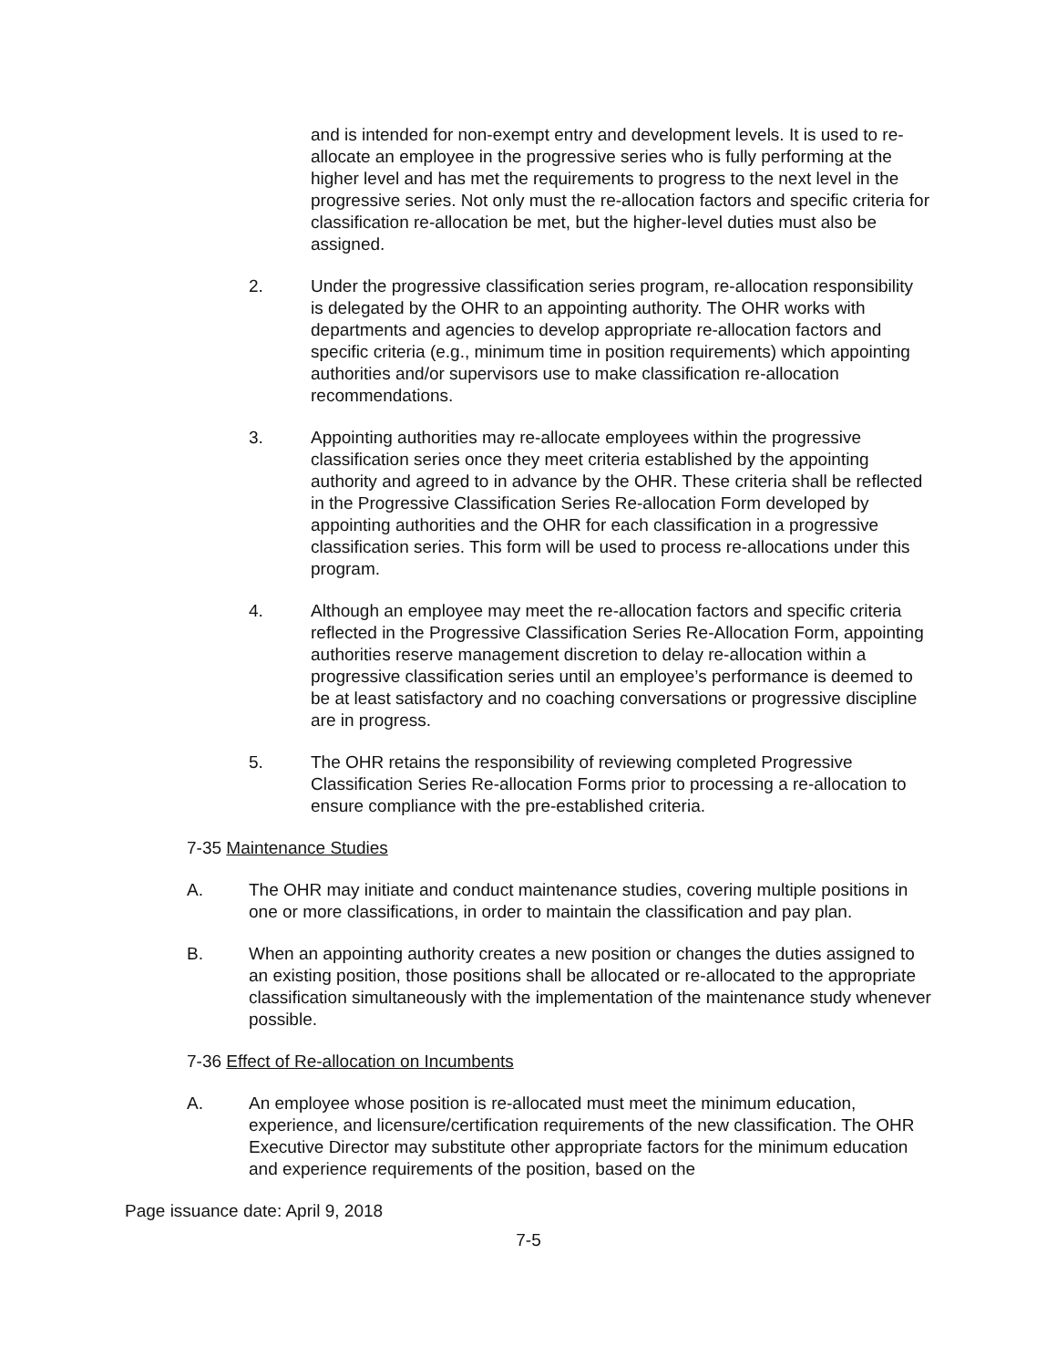and is intended for non-exempt entry and development levels. It is used to re-allocate an employee in the progressive series who is fully performing at the higher level and has met the requirements to progress to the next level in the progressive series. Not only must the re-allocation factors and specific criteria for classification re-allocation be met, but the higher-level duties must also be assigned.
2. Under the progressive classification series program, re-allocation responsibility is delegated by the OHR to an appointing authority. The OHR works with departments and agencies to develop appropriate re-allocation factors and specific criteria (e.g., minimum time in position requirements) which appointing authorities and/or supervisors use to make classification re-allocation recommendations.
3. Appointing authorities may re-allocate employees within the progressive classification series once they meet criteria established by the appointing authority and agreed to in advance by the OHR. These criteria shall be reflected in the Progressive Classification Series Re-allocation Form developed by appointing authorities and the OHR for each classification in a progressive classification series. This form will be used to process re-allocations under this program.
4. Although an employee may meet the re-allocation factors and specific criteria reflected in the Progressive Classification Series Re-Allocation Form, appointing authorities reserve management discretion to delay re-allocation within a progressive classification series until an employee’s performance is deemed to be at least satisfactory and no coaching conversations or progressive discipline are in progress.
5. The OHR retains the responsibility of reviewing completed Progressive Classification Series Re-allocation Forms prior to processing a re-allocation to ensure compliance with the pre-established criteria.
7-35 Maintenance Studies
A. The OHR may initiate and conduct maintenance studies, covering multiple positions in one or more classifications, in order to maintain the classification and pay plan.
B. When an appointing authority creates a new position or changes the duties assigned to an existing position, those positions shall be allocated or re-allocated to the appropriate classification simultaneously with the implementation of the maintenance study whenever possible.
7-36 Effect of Re-allocation on Incumbents
A. An employee whose position is re-allocated must meet the minimum education, experience, and licensure/certification requirements of the new classification. The OHR Executive Director may substitute other appropriate factors for the minimum education and experience requirements of the position, based on the
Page issuance date: April 9, 2018
7-5